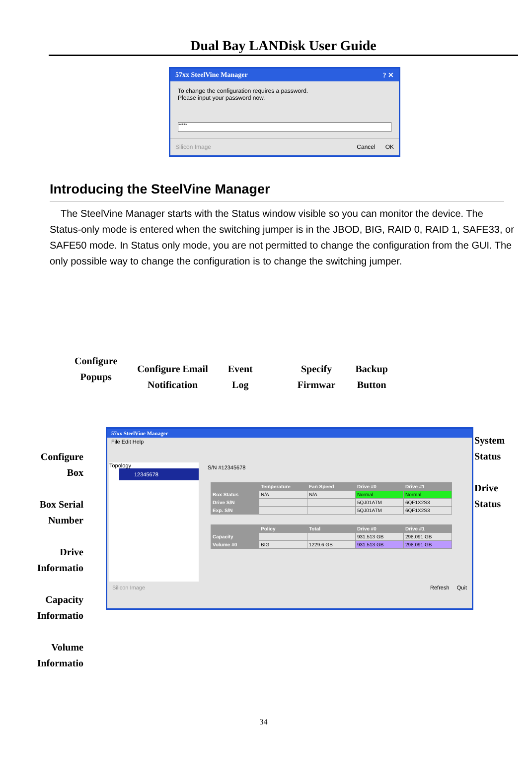Dual Bay LANDisk User Guide
57xx SteelVine Manager ? ✕
To change the configuration requires a password.
Please input your password now.
*****
Silicon Image Cancel OK
Introducing the SteelVine Manager
The SteelVine Manager starts with the Status window visible so you can monitor the device. The Status-only mode is entered when the switching jumper is in the JBOD, BIG, RAID 0, RAID 1, SAFE33, or SAFE50 mode. In Status only mode, you are not permitted to change the configuration from the GUI. The only possible way to change the configuration is to change the switching jumper.
Configure
Popups
Configure Email
Notification
Event
Log
Specify
Firmwar
Backup
Button
Configure
Box
Box Serial
Number
Drive
Informatio
Capacity
Informatio
Volume
Informatio
System
Status
Drive
Status
57xx SteelVine Manager
File Edit Help
Topology
12345678
S/N #12345678
| | Temperature | Fan Speed | Drive #0 | Drive #1 |
| --- | --- | --- | --- | --- |
| Box Status | N/A | N/A | Normal | Normal |
| Drive S/N | | | 5QJ01ATM | 6QF1X2S3 |
| Exp. S/N | | | 5QJ01ATM | 6QF1X2S3 |
| | Policy | Total | Drive #0 | Drive #1 |
| --- | --- | --- | --- | --- |
| Capacity | | | 931.513 GB | 298.091 GB |
| Volume #0 | BIG | 1229.6 GB | 931.513 GB | 298.091 GB |
Silicon Image Refresh Quit
34